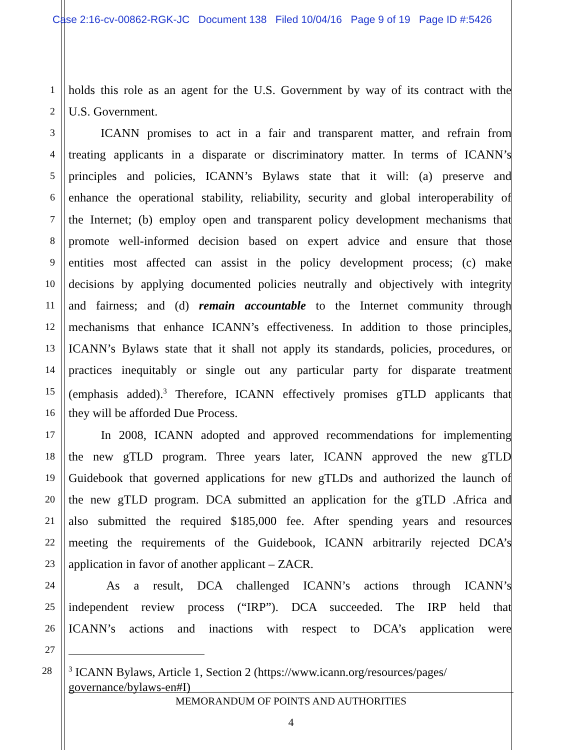Case 2:16-cv-00862-RGK-JC Document 138 Filed 10/04/16 Page 9 of 19 Page ID #:5426
1 holds this role as an agent for the U.S. Government by way of its contract with the
2 U.S. Government.
3   ICANN promises to act in a fair and transparent matter, and refrain from
4 treating applicants in a disparate or discriminatory matter. In terms of ICANN’s
5 principles and policies, ICANN’s Bylaws state that it will: (a) preserve and
6 enhance the operational stability, reliability, security and global interoperability of
7 the Internet; (b) employ open and transparent policy development mechanisms that
8 promote well-informed decision based on expert advice and ensure that those
9 entities most affected can assist in the policy development process; (c) make
10 decisions by applying documented policies neutrally and objectively with integrity
11 and fairness; and (d) remain accountable to the Internet community through
12 mechanisms that enhance ICANN’s effectiveness. In addition to those principles,
13 ICANN’s Bylaws state that it shall not apply its standards, policies, procedures, or
14 practices inequitably or single out any particular party for disparate treatment
15 (emphasis added).<sup>3</sup> Therefore, ICANN effectively promises gTLD applicants that
16 they will be afforded Due Process.
17   In 2008, ICANN adopted and approved recommendations for implementing
18 the new gTLD program. Three years later, ICANN approved the new gTLD
19 Guidebook that governed applications for new gTLDs and authorized the launch of
20 the new gTLD program. DCA submitted an application for the gTLD .Africa and
21 also submitted the required $185,000 fee. After spending years and resources
22 meeting the requirements of the Guidebook, ICANN arbitrarily rejected DCA’s
23 application in favor of another applicant – ZACR.
24   As a result, DCA challenged ICANN’s actions through ICANN’s
25 independent review process (“IRP”). DCA succeeded. The IRP held that
26 ICANN’s actions and inactions with respect to DCA’s application were
27
28
<sup>3</sup> ICANN Bylaws, Article 1, Section 2 (https://www.icann.org/resources/pages/ governance/bylaws-en#I)
MEMORANDUM OF POINTS AND AUTHORITIES
4